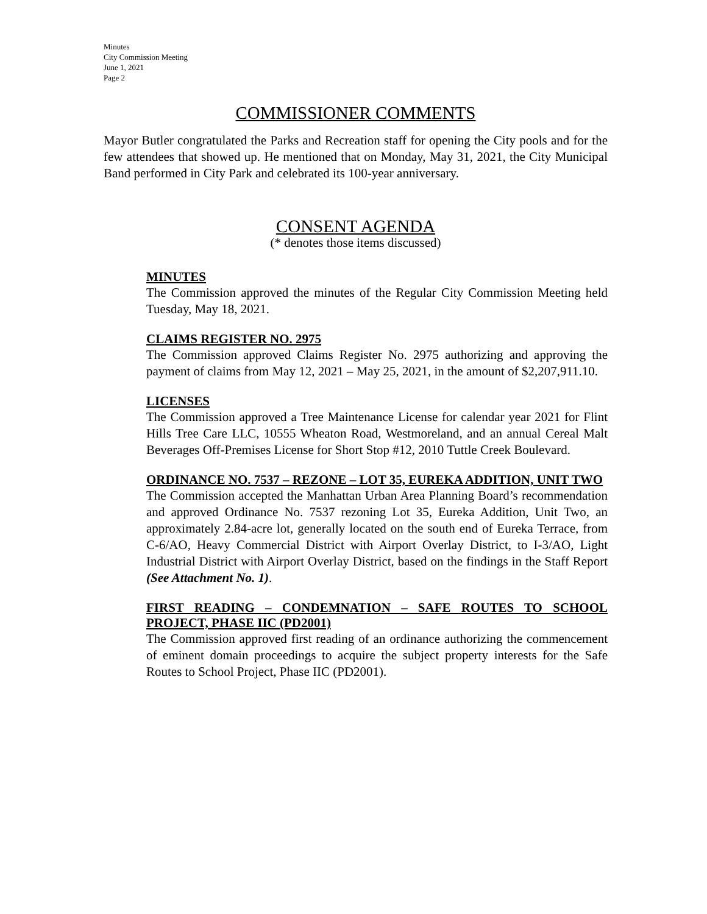Minutes
City Commission Meeting
June 1, 2021
Page 2
COMMISSIONER COMMENTS
Mayor Butler congratulated the Parks and Recreation staff for opening the City pools and for the few attendees that showed up. He mentioned that on Monday, May 31, 2021, the City Municipal Band performed in City Park and celebrated its 100-year anniversary.
CONSENT AGENDA
(* denotes those items discussed)
MINUTES
The Commission approved the minutes of the Regular City Commission Meeting held Tuesday, May 18, 2021.
CLAIMS REGISTER NO. 2975
The Commission approved Claims Register No. 2975 authorizing and approving the payment of claims from May 12, 2021 – May 25, 2021, in the amount of $2,207,911.10.
LICENSES
The Commission approved a Tree Maintenance License for calendar year 2021 for Flint Hills Tree Care LLC, 10555 Wheaton Road, Westmoreland, and an annual Cereal Malt Beverages Off-Premises License for Short Stop #12, 2010 Tuttle Creek Boulevard.
ORDINANCE NO. 7537 – REZONE – LOT 35, EUREKA ADDITION, UNIT TWO
The Commission accepted the Manhattan Urban Area Planning Board’s recommendation and approved Ordinance No. 7537 rezoning Lot 35, Eureka Addition, Unit Two, an approximately 2.84-acre lot, generally located on the south end of Eureka Terrace, from C-6/AO, Heavy Commercial District with Airport Overlay District, to I-3/AO, Light Industrial District with Airport Overlay District, based on the findings in the Staff Report (See Attachment No. 1).
FIRST READING – CONDEMNATION – SAFE ROUTES TO SCHOOL PROJECT, PHASE IIC (PD2001)
The Commission approved first reading of an ordinance authorizing the commencement of eminent domain proceedings to acquire the subject property interests for the Safe Routes to School Project, Phase IIC (PD2001).